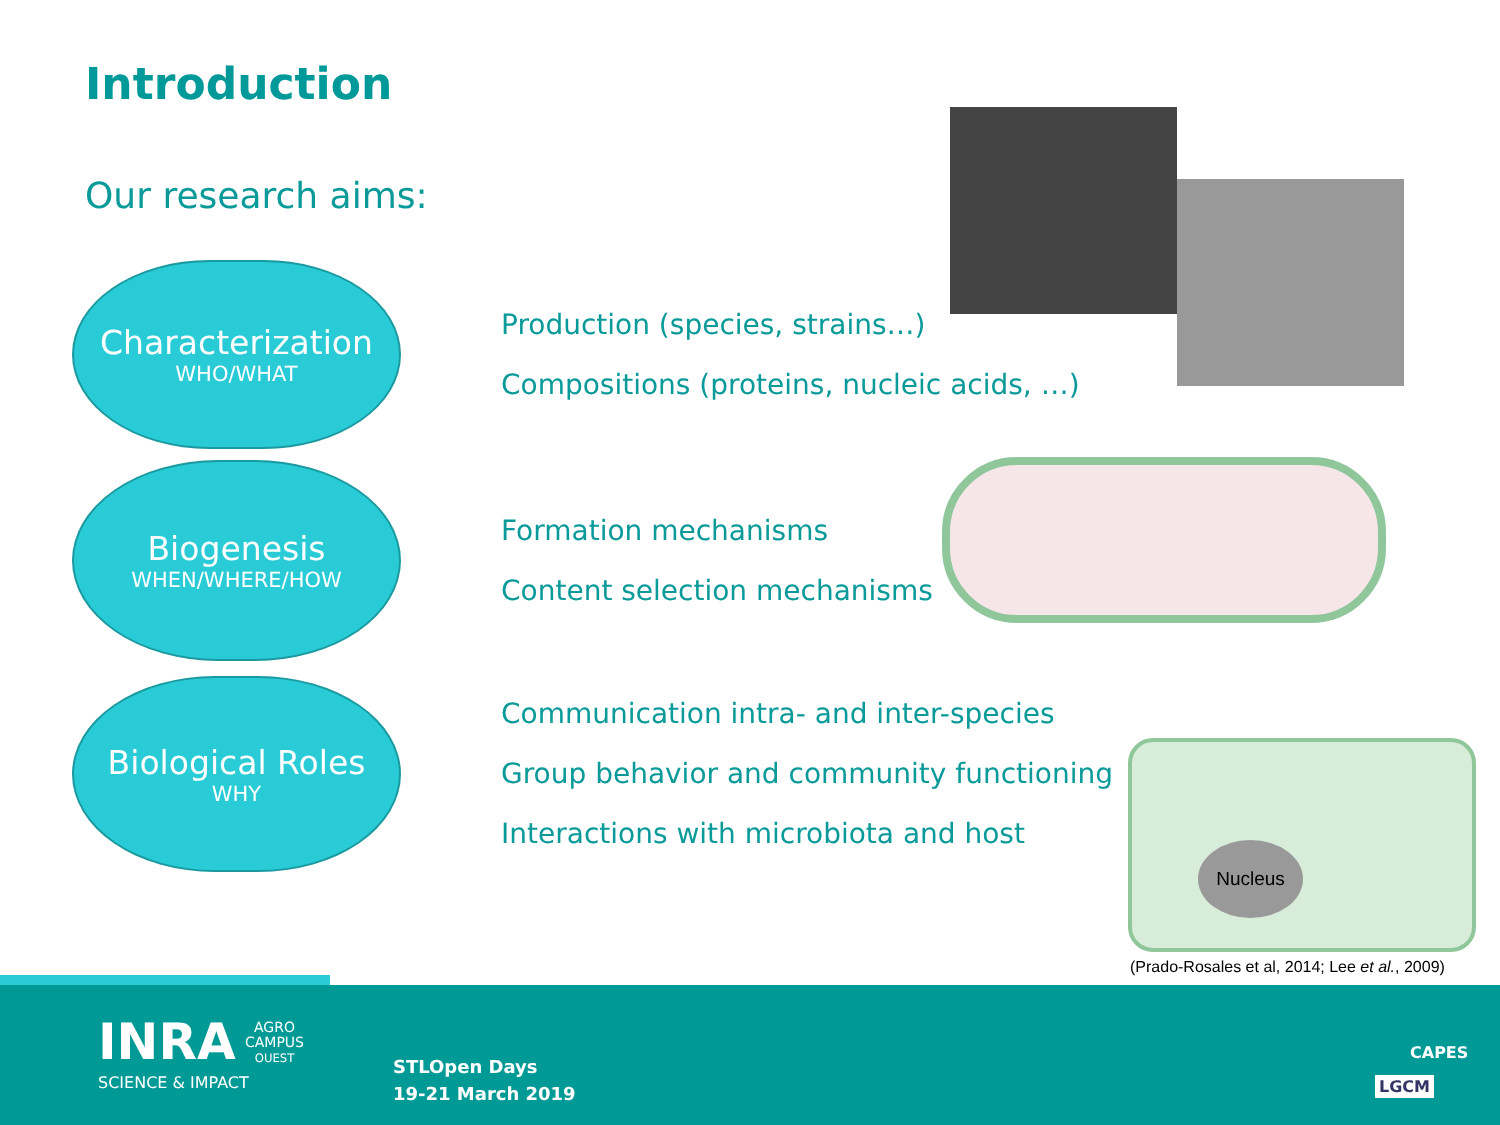Introduction
Our research aims:
Characterization
WHO/WHAT
Production (species, strains…)
Compositions (proteins, nucleic acids, …)
Biogenesis
WHEN/WHERE/HOW
Formation mechanisms
Content selection mechanisms
Biological Roles
WHY
Communication intra- and inter-species
Group behavior and community functioning
Interactions with microbiota and host
Nucleus
(Prado-Rosales et al, 2014; Lee et al., 2009)
INRA
SCIENCE & IMPACT
AGRO
CAMPUS
OUEST
STLOpen Days
19-21 March 2019
CAPES
LGCM